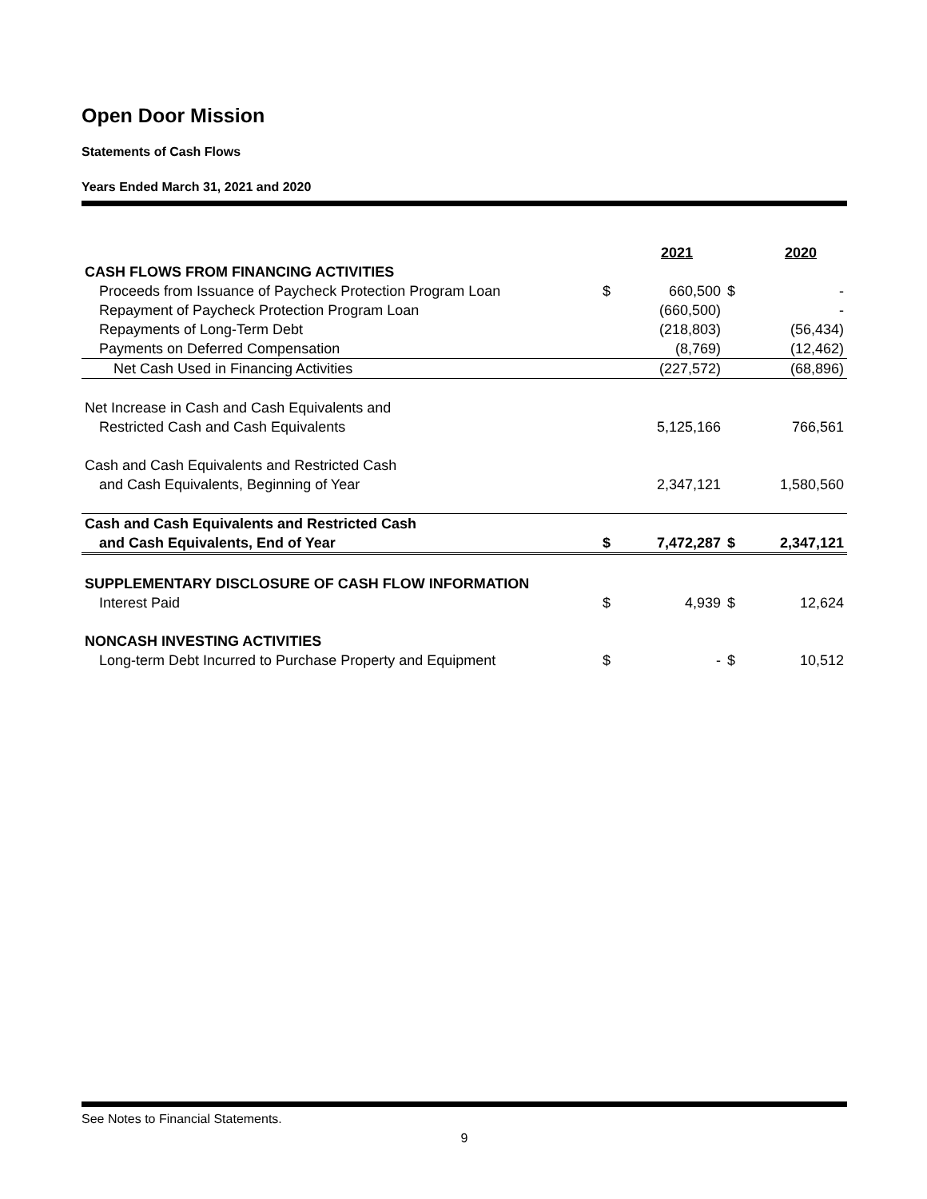Open Door Mission
Statements of Cash Flows
Years Ended March 31, 2021 and 2020
| | | 2021 | | 2020 |
| CASH FLOWS FROM FINANCING ACTIVITIES | | | | |
| Proceeds from Issuance of Paycheck Protection Program Loan | $ | 660,500 | $ | - |
| Repayment of Paycheck Protection Program Loan | | (660,500) | | - |
| Repayments of Long-Term Debt | | (218,803) | | (56,434) |
| Payments on Deferred Compensation | | (8,769) | | (12,462) |
| Net Cash Used in Financing Activities | | (227,572) | | (68,896) |
| Net Increase in Cash and Cash Equivalents and | | | | |
| Restricted Cash and Cash Equivalents | | 5,125,166 | | 766,561 |
| Cash and Cash Equivalents and Restricted Cash | | | | |
| and Cash Equivalents, Beginning of Year | | 2,347,121 | | 1,580,560 |
| Cash and Cash Equivalents and Restricted Cash | | | | |
| and Cash Equivalents, End of Year | $ | 7,472,287 | $ | 2,347,121 |
| SUPPLEMENTARY DISCLOSURE OF CASH FLOW INFORMATION | | | | |
| Interest Paid | $ | 4,939 | $ | 12,624 |
| NONCASH INVESTING ACTIVITIES | | | | |
| Long-term Debt Incurred to Purchase Property and Equipment | $ | - | $ | 10,512 |
See Notes to Financial Statements.
9